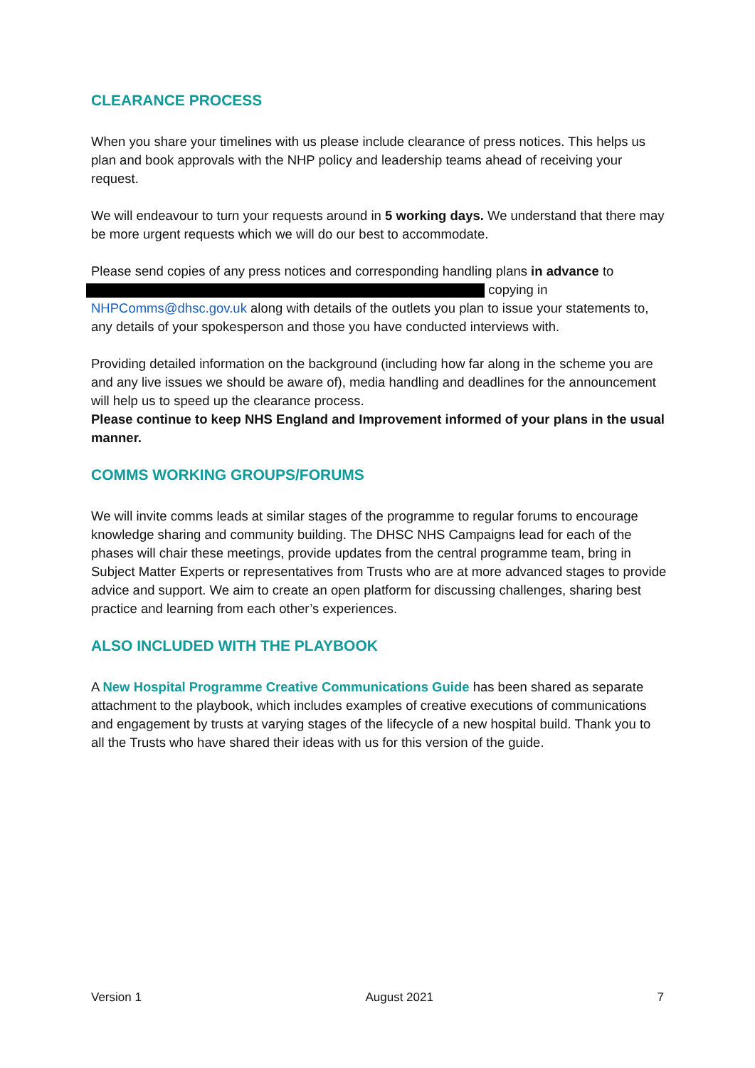CLEARANCE PROCESS
When you share your timelines with us please include clearance of press notices. This helps us plan and book approvals with the NHP policy and leadership teams ahead of receiving your request.
We will endeavour to turn your requests around in 5 working days. We understand that there may be more urgent requests which we will do our best to accommodate.
Please send copies of any press notices and corresponding handling plans in advance to
copying in
NHPComms@dhsc.gov.uk along with details of the outlets you plan to issue your statements to, any details of your spokesperson and those you have conducted interviews with.
Providing detailed information on the background (including how far along in the scheme you are and any live issues we should be aware of), media handling and deadlines for the announcement will help us to speed up the clearance process.
Please continue to keep NHS England and Improvement informed of your plans in the usual manner.
COMMS WORKING GROUPS/FORUMS
We will invite comms leads at similar stages of the programme to regular forums to encourage knowledge sharing and community building. The DHSC NHS Campaigns lead for each of the phases will chair these meetings, provide updates from the central programme team, bring in Subject Matter Experts or representatives from Trusts who are at more advanced stages to provide advice and support. We aim to create an open platform for discussing challenges, sharing best practice and learning from each other’s experiences.
ALSO INCLUDED WITH THE PLAYBOOK
A New Hospital Programme Creative Communications Guide has been shared as separate attachment to the playbook, which includes examples of creative executions of communications and engagement by trusts at varying stages of the lifecycle of a new hospital build. Thank you to all the Trusts who have shared their ideas with us for this version of the guide.
Version 1 August 2021 7